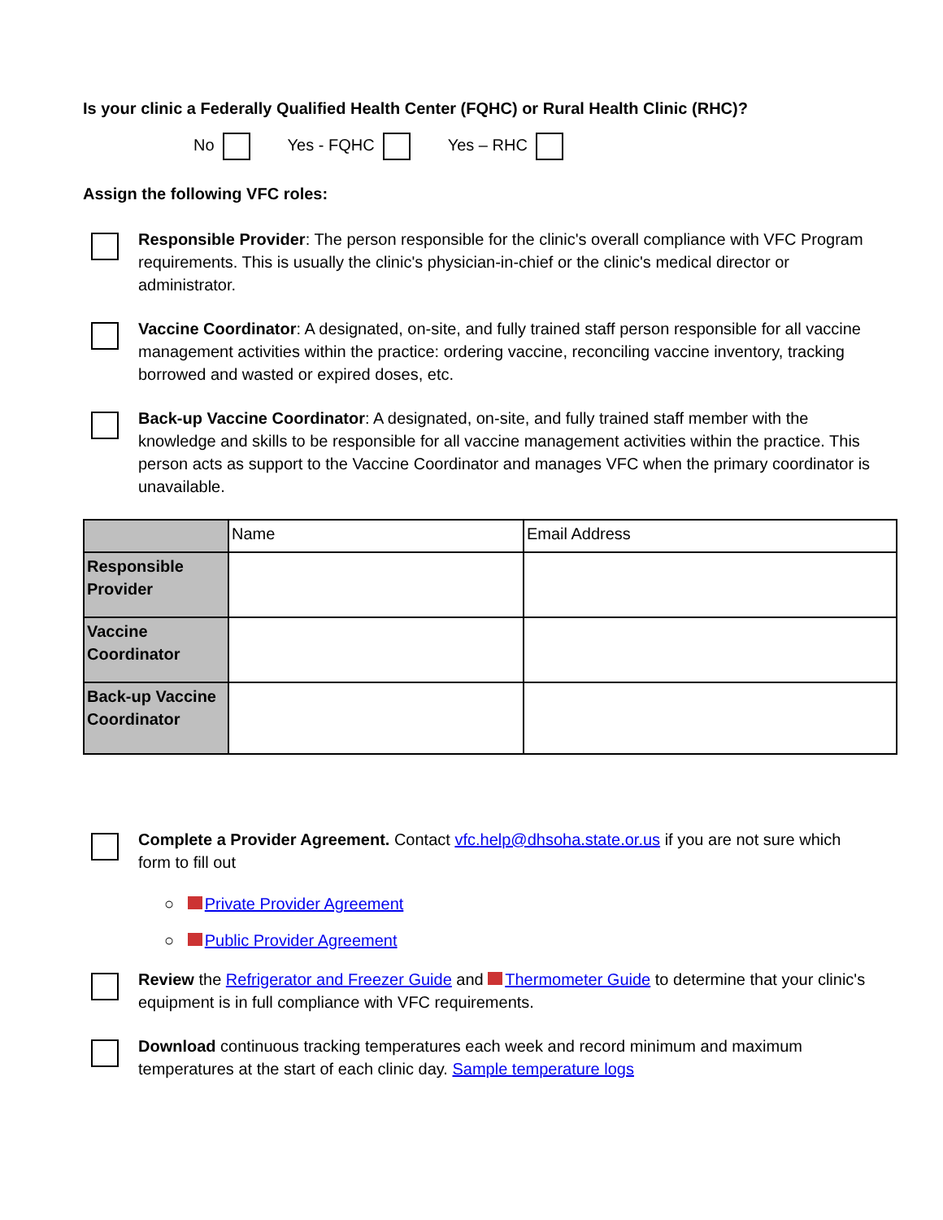Is your clinic a Federally Qualified Health Center (FQHC) or Rural Health Clinic (RHC)?
No Yes - FQHC Yes – RHC
Assign the following VFC roles:
Responsible Provider: The person responsible for the clinic's overall compliance with VFC Program requirements. This is usually the clinic's physician-in-chief or the clinic's medical director or administrator.
Vaccine Coordinator: A designated, on-site, and fully trained staff person responsible for all vaccine management activities within the practice: ordering vaccine, reconciling vaccine inventory, tracking borrowed and wasted or expired doses, etc.
Back-up Vaccine Coordinator: A designated, on-site, and fully trained staff member with the knowledge and skills to be responsible for all vaccine management activities within the practice. This person acts as support to the Vaccine Coordinator and manages VFC when the primary coordinator is unavailable.
| | Name | Email Address |
| Responsible Provider | | |
| Vaccine Coordinator | | |
| Back-up Vaccine Coordinator | | |
Complete a Provider Agreement. Contact vfc.help@dhsoha.state.or.us if you are not sure which form to fill out
○ Private Provider Agreement
○ Public Provider Agreement
Review the Refrigerator and Freezer Guide and Thermometer Guide to determine that your clinic's equipment is in full compliance with VFC requirements.
Download continuous tracking temperatures each week and record minimum and maximum temperatures at the start of each clinic day. Sample temperature logs